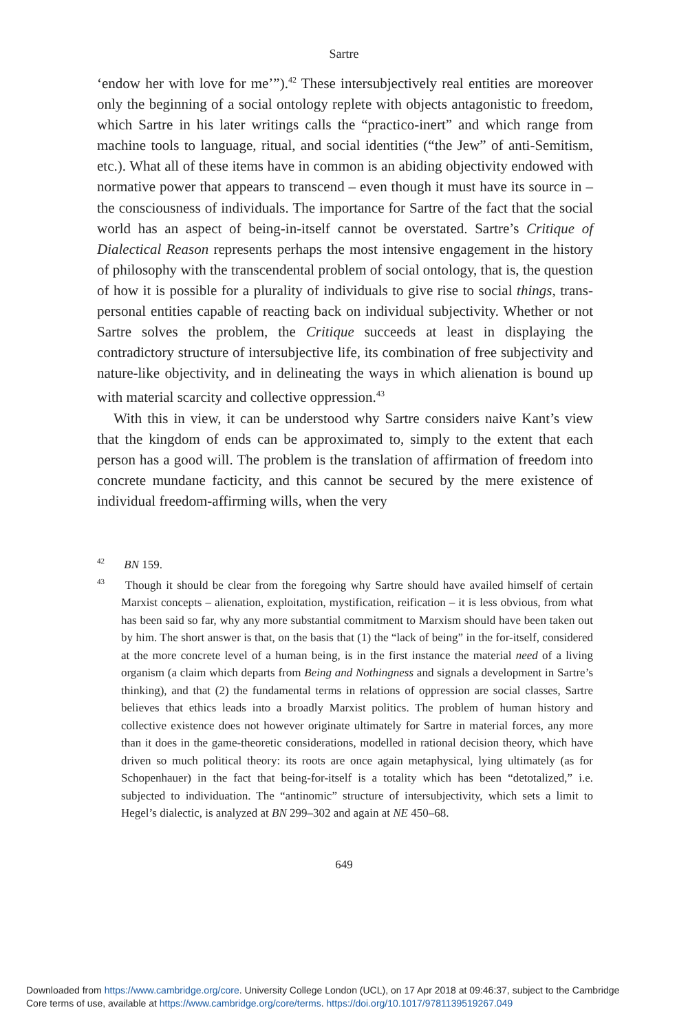Sartre
‘endow her with love for me’”).<sup>42</sup> These intersubjectively real entities are moreover only the beginning of a social ontology replete with objects antagonistic to freedom, which Sartre in his later writings calls the “practico-inert” and which range from machine tools to language, ritual, and social identities (“the Jew” of anti-Semitism, etc.). What all of these items have in common is an abiding objectivity endowed with normative power that appears to transcend – even though it must have its source in – the consciousness of individuals. The importance for Sartre of the fact that the social world has an aspect of being-in-itself cannot be overstated. Sartre’s Critique of Dialectical Reason represents perhaps the most intensive engagement in the history of philosophy with the transcendental problem of social ontology, that is, the question of how it is possible for a plurality of individuals to give rise to social things, trans-personal entities capable of reacting back on individual subjectivity. Whether or not Sartre solves the problem, the Critique succeeds at least in displaying the contradictory structure of intersubjective life, its combination of free subjectivity and nature-like objectivity, and in delineating the ways in which alienation is bound up with material scarcity and collective oppression.<sup>43</sup>
With this in view, it can be understood why Sartre considers naive Kant’s view that the kingdom of ends can be approximated to, simply to the extent that each person has a good will. The problem is the translation of affirmation of freedom into concrete mundane facticity, and this cannot be secured by the mere existence of individual freedom-affirming wills, when the very
<sup>42</sup> BN 159.
<sup>43</sup> Though it should be clear from the foregoing why Sartre should have availed himself of certain Marxist concepts – alienation, exploitation, mystification, reification – it is less obvious, from what has been said so far, why any more substantial commitment to Marxism should have been taken out by him. The short answer is that, on the basis that (1) the “lack of being” in the for-itself, considered at the more concrete level of a human being, is in the first instance the material need of a living organism (a claim which departs from Being and Nothingness and signals a development in Sartre’s thinking), and that (2) the fundamental terms in relations of oppression are social classes, Sartre believes that ethics leads into a broadly Marxist politics. The problem of human history and collective existence does not however originate ultimately for Sartre in material forces, any more than it does in the game-theoretic considerations, modelled in rational decision theory, which have driven so much political theory: its roots are once again metaphysical, lying ultimately (as for Schopenhauer) in the fact that being-for-itself is a totality which has been “detotalized,” i.e. subjected to individuation. The “antinomic” structure of intersubjectivity, which sets a limit to Hegel’s dialectic, is analyzed at BN 299–302 and again at NE 450–68.
649
Downloaded from https://www.cambridge.org/core. University College London (UCL), on 17 Apr 2018 at 09:46:37, subject to the Cambridge
Core terms of use, available at https://www.cambridge.org/core/terms. https://doi.org/10.1017/9781139519267.049